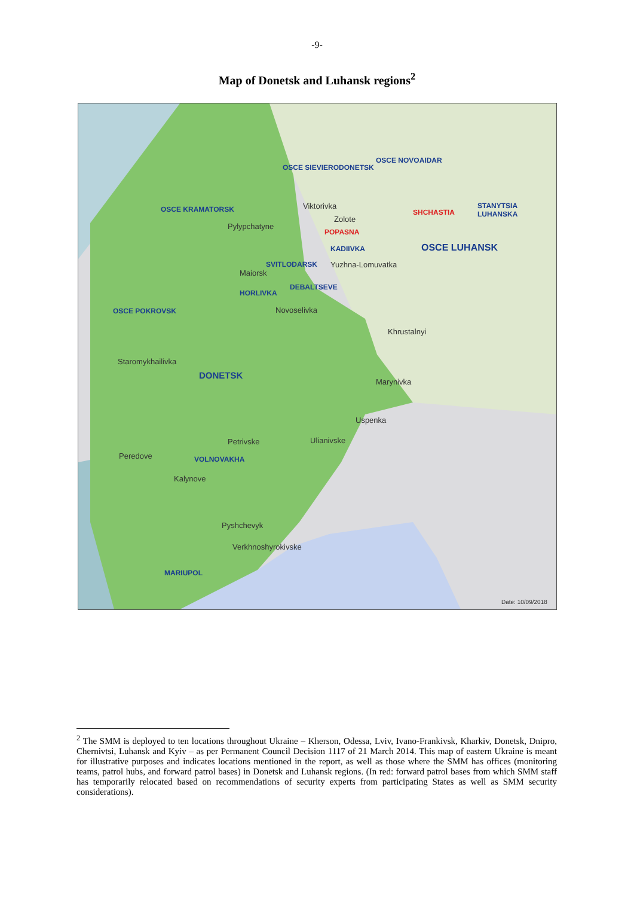-9-
Map of Donetsk and Luhansk regions<sup>2</sup>
OSCE SIEVIERODONETSK
OSCE NOVOAIDAR
OSCE KRAMATORSK Viktorivka
Zolote
SHCHASTIA
STANYTSIA LUHANSKA
Pylypchatyne
POPASNA
KADIIVKA OSCE LUHANSK
SVITLODARSK Yuzhna-Lomuvatka
Maiorsk
DEBALTSEVE
HORLIVKA
OSCE POKROVSK Novoselivka
Khrustalnyi
Staromykhailivka
DONETSK
Marynivka
Uspenka
Ulianivske Petrivske
Peredove VOLNOVAKHA
Kalynove
Pyshchevyk
Verkhnoshyrokivske
MARIUPOL
Date: 10/09/2018
<sup>2</sup> The SMM is deployed to ten locations throughout Ukraine – Kherson, Odessa, Lviv, Ivano-Frankivsk, Kharkiv, Donetsk, Dnipro, Chernivtsi, Luhansk and Kyiv – as per Permanent Council Decision 1117 of 21 March 2014. This map of eastern Ukraine is meant for illustrative purposes and indicates locations mentioned in the report, as well as those where the SMM has offices (monitoring teams, patrol hubs, and forward patrol bases) in Donetsk and Luhansk regions. (In red: forward patrol bases from which SMM staff has temporarily relocated based on recommendations of security experts from participating States as well as SMM security considerations).